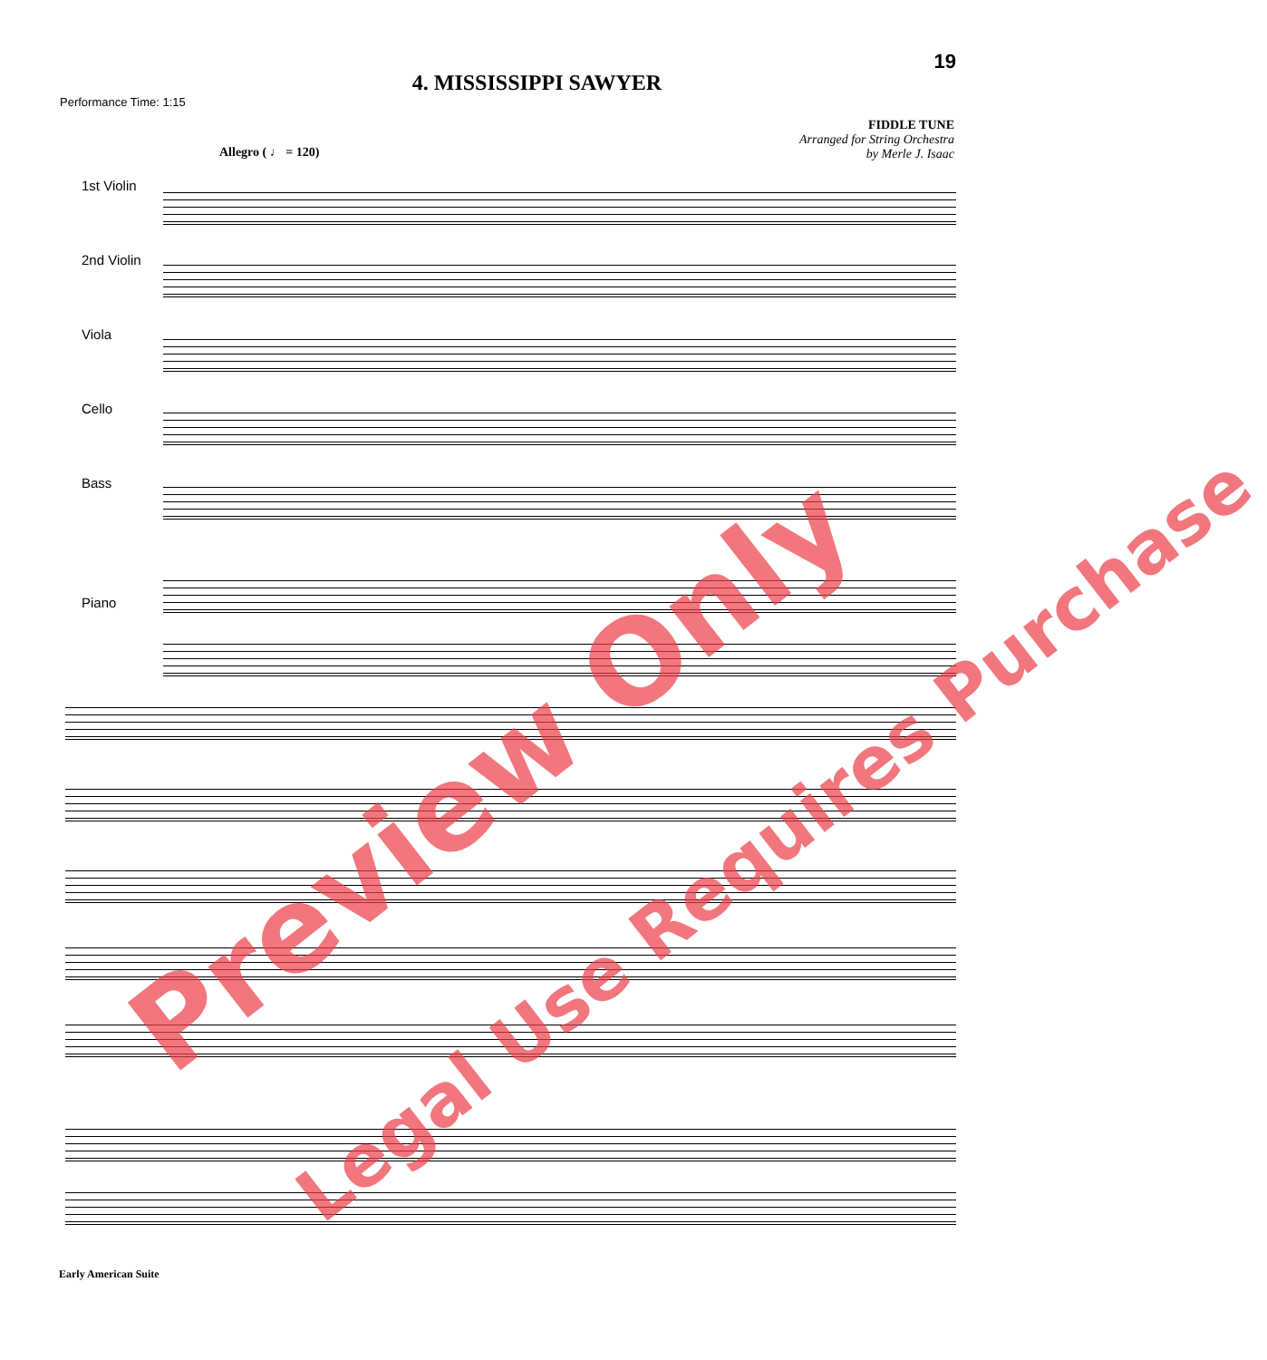19
4. MISSISSIPPI SAWYER
Performance Time: 1:15
FIDDLE TUNE
Arranged for String Orchestra
by Merle J. Isaac
Allegro ( ♩ = 120)
1st Violin
2nd Violin
Viola
Cello
Bass
Piano
Preview Only Legal Use Requires Purchase
Early American Suite